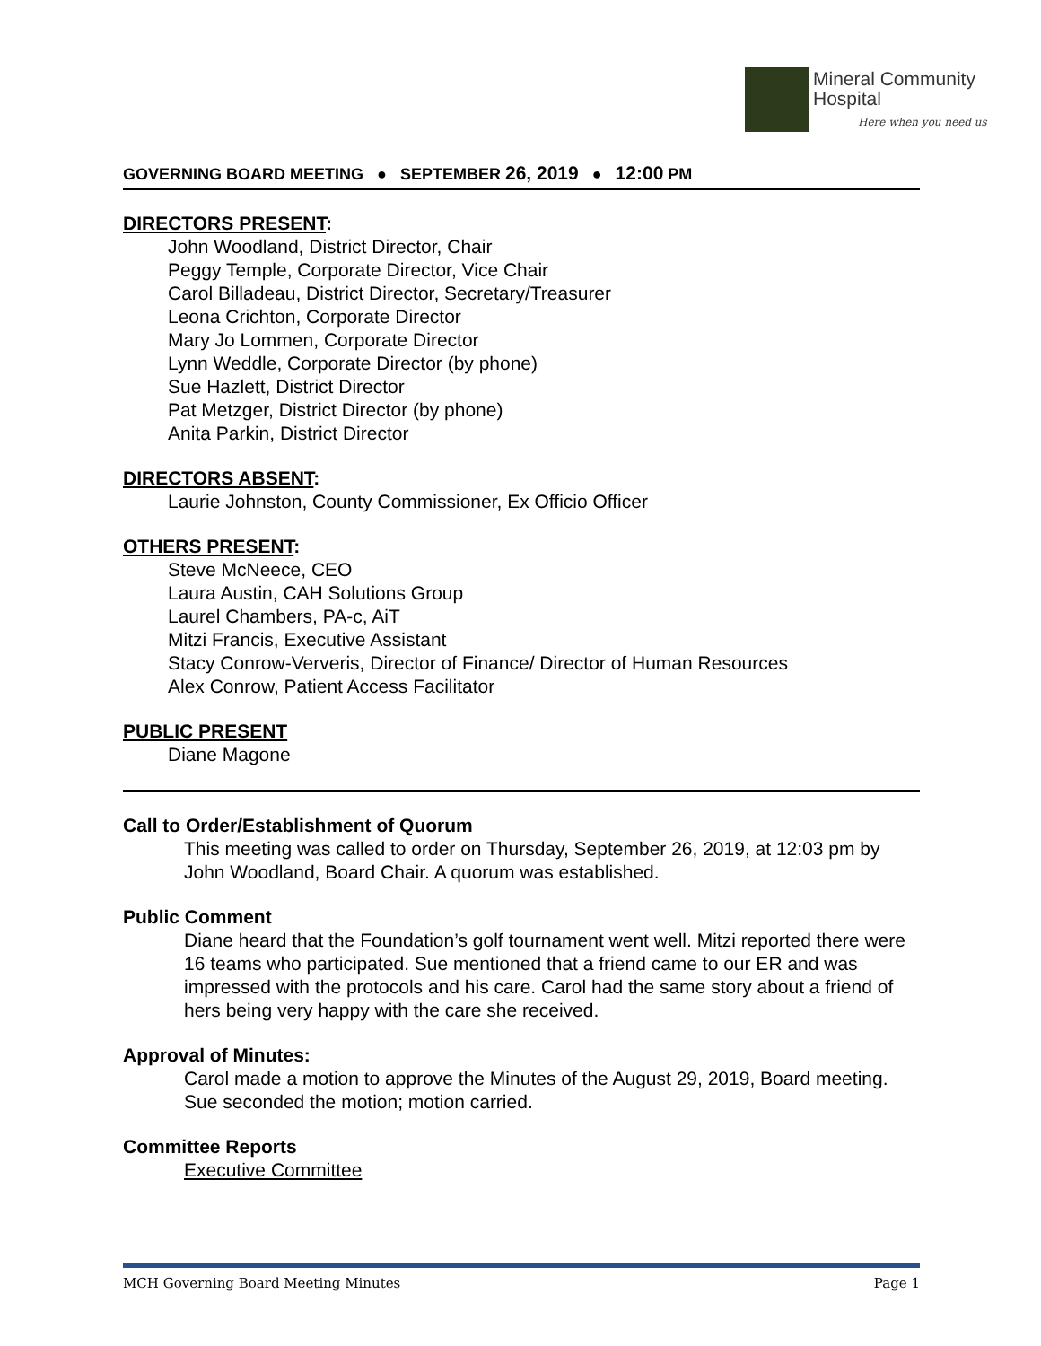Mineral Community
Hospital
Here when you need us
GOVERNING BOARD MEETING ● SEPTEMBER 26, 2019 ● 12:00 PM
DIRECTORS PRESENT:
John Woodland, District Director, Chair
Peggy Temple, Corporate Director, Vice Chair
Carol Billadeau, District Director, Secretary/Treasurer
Leona Crichton, Corporate Director
Mary Jo Lommen, Corporate Director
Lynn Weddle, Corporate Director (by phone)
Sue Hazlett, District Director
Pat Metzger, District Director (by phone)
Anita Parkin, District Director
DIRECTORS ABSENT:
Laurie Johnston, County Commissioner, Ex Officio Officer
OTHERS PRESENT:
Steve McNeece, CEO
Laura Austin, CAH Solutions Group
Laurel Chambers, PA-c, AiT
Mitzi Francis, Executive Assistant
Stacy Conrow-Ververis, Director of Finance/ Director of Human Resources
Alex Conrow, Patient Access Facilitator
PUBLIC PRESENT
Diane Magone
Call to Order/Establishment of Quorum
This meeting was called to order on Thursday, September 26, 2019, at 12:03 pm by John Woodland, Board Chair. A quorum was established.
Public Comment
Diane heard that the Foundation’s golf tournament went well. Mitzi reported there were 16 teams who participated. Sue mentioned that a friend came to our ER and was impressed with the protocols and his care. Carol had the same story about a friend of hers being very happy with the care she received.
Approval of Minutes:
Carol made a motion to approve the Minutes of the August 29, 2019, Board meeting. Sue seconded the motion; motion carried.
Committee Reports
Executive Committee
MCH Governing Board Meeting Minutes Page 1